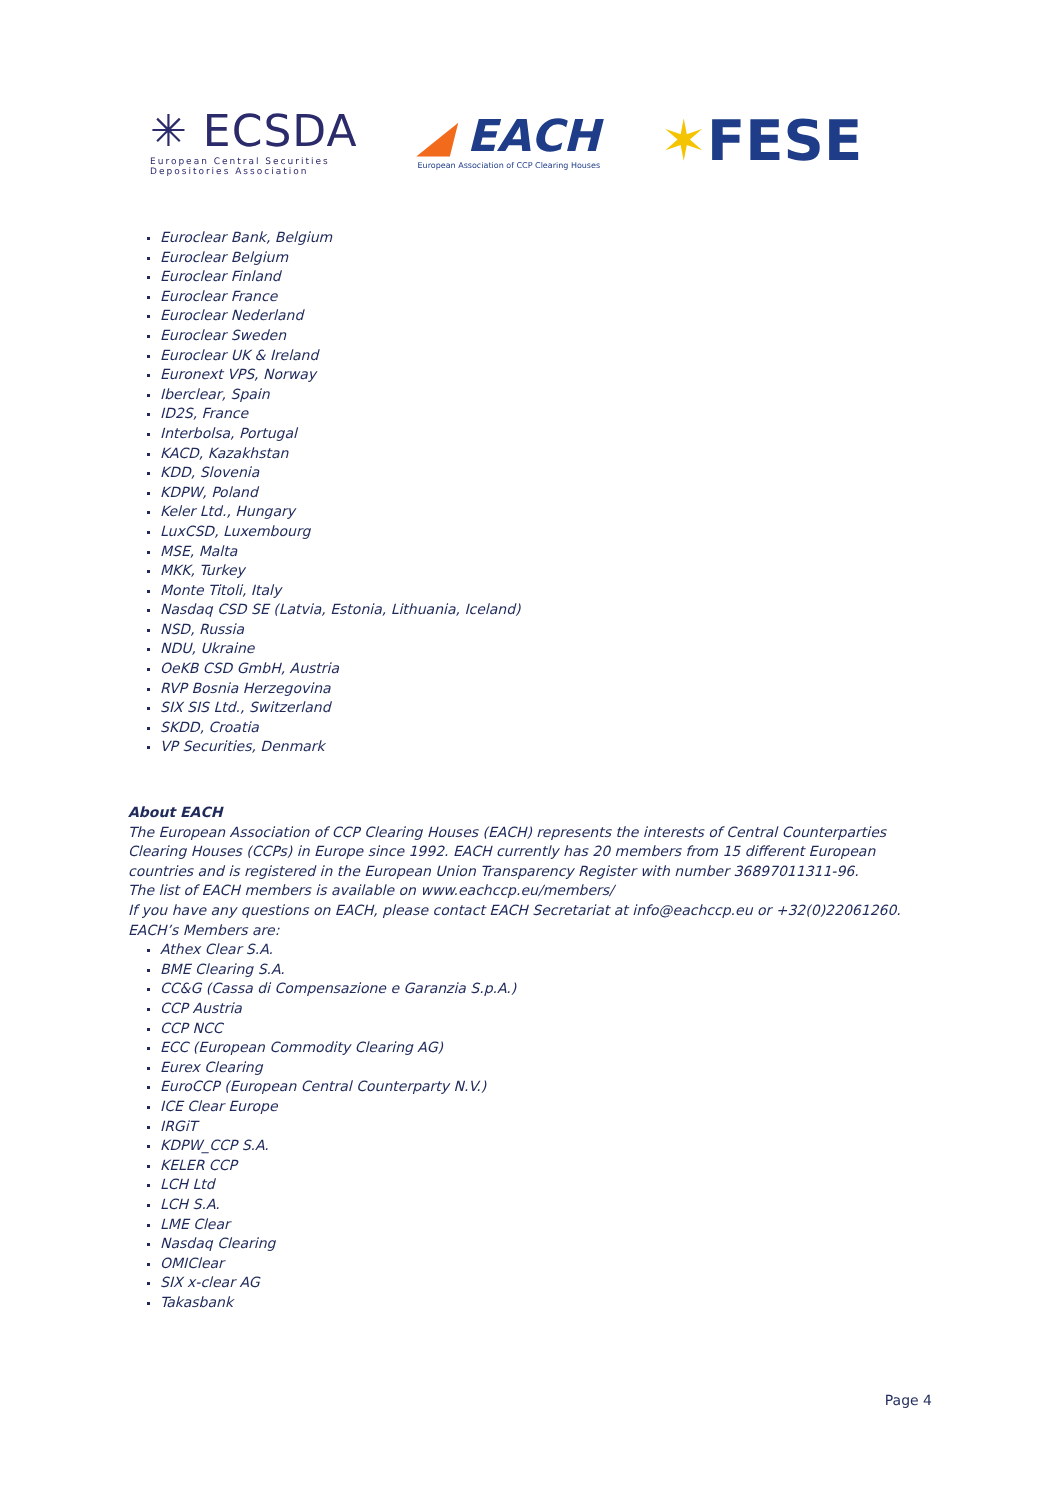✳ ECSDA
European Central Securities
Depositories Association
◢ EACH
European Association of CCP Clearing Houses
✶FESE
Euroclear Bank, Belgium
Euroclear Belgium
Euroclear Finland
Euroclear France
Euroclear Nederland
Euroclear Sweden
Euroclear UK & Ireland
Euronext VPS, Norway
Iberclear, Spain
ID2S, France
Interbolsa, Portugal
KACD, Kazakhstan
KDD, Slovenia
KDPW, Poland
Keler Ltd., Hungary
LuxCSD, Luxembourg
MSE, Malta
MKK, Turkey
Monte Titoli, Italy
Nasdaq CSD SE (Latvia, Estonia, Lithuania, Iceland)
NSD, Russia
NDU, Ukraine
OeKB CSD GmbH, Austria
RVP Bosnia Herzegovina
SIX SIS Ltd., Switzerland
SKDD, Croatia
VP Securities, Denmark
About EACH
The European Association of CCP Clearing Houses (EACH) represents the interests of Central Counterparties Clearing Houses (CCPs) in Europe since 1992. EACH currently has 20 members from 15 different European countries and is registered in the European Union Transparency Register with number 36897011311-96.
The list of EACH members is available on www.eachccp.eu/members/
If you have any questions on EACH, please contact EACH Secretariat at info@eachccp.eu or +32(0)22061260.
EACH’s Members are:
Athex Clear S.A.
BME Clearing S.A.
CC&G (Cassa di Compensazione e Garanzia S.p.A.)
CCP Austria
CCP NCC
ECC (European Commodity Clearing AG)
Eurex Clearing
EuroCCP (European Central Counterparty N.V.)
ICE Clear Europe
IRGiT
KDPW_CCP S.A.
KELER CCP
LCH Ltd
LCH S.A.
LME Clear
Nasdaq Clearing
OMIClear
SIX x-clear AG
Takasbank
Page 4